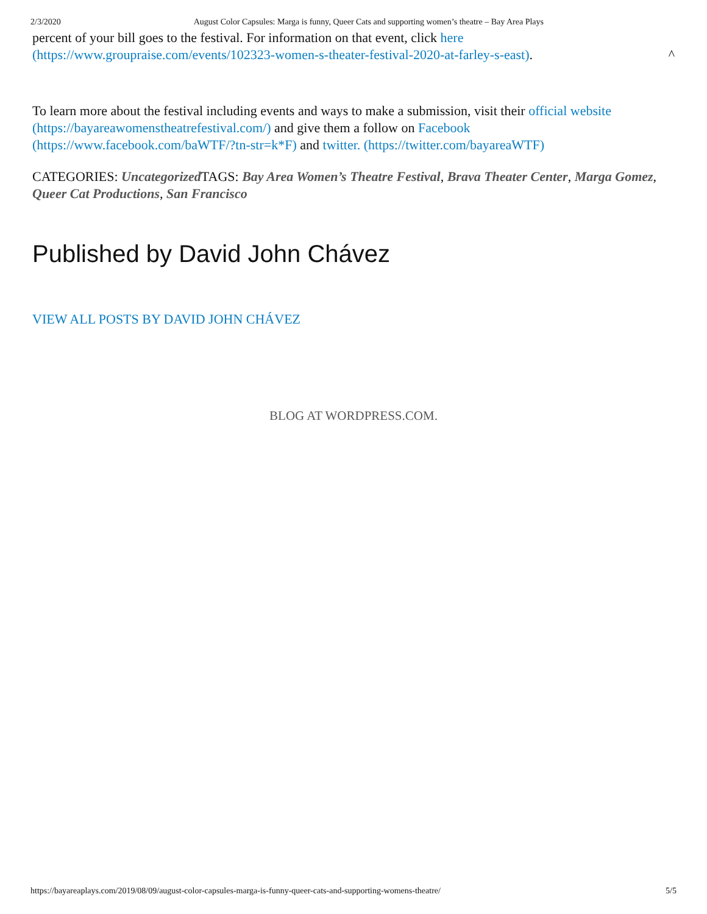2/3/2020 August Color Capsules: Marga is funny, Queer Cats and supporting women’s theatre – Bay Area Plays
percent of your bill goes to the festival. For information on that event, click here (https://www.groupraise.com/events/102323-women-s-theater-festival-2020-at-farley-s-east). ^
To learn more about the festival including events and ways to make a submission, visit their official website (https://bayareawomenstheatrefestival.com/) and give them a follow on Facebook (https://www.facebook.com/baWTF/?tn-str=k*F) and twitter. (https://twitter.com/bayareaWTF)
CATEGORIES: Uncategorized TAGS: Bay Area Women’s Theatre Festival, Brava Theater Center, Marga Gomez, Queer Cat Productions, San Francisco
Published by David John Chávez
VIEW ALL POSTS BY DAVID JOHN CHÁVEZ
BLOG AT WORDPRESS.COM.
https://bayareaplays.com/2019/08/09/august-color-capsules-marga-is-funny-queer-cats-and-supporting-womens-theatre/ 5/5